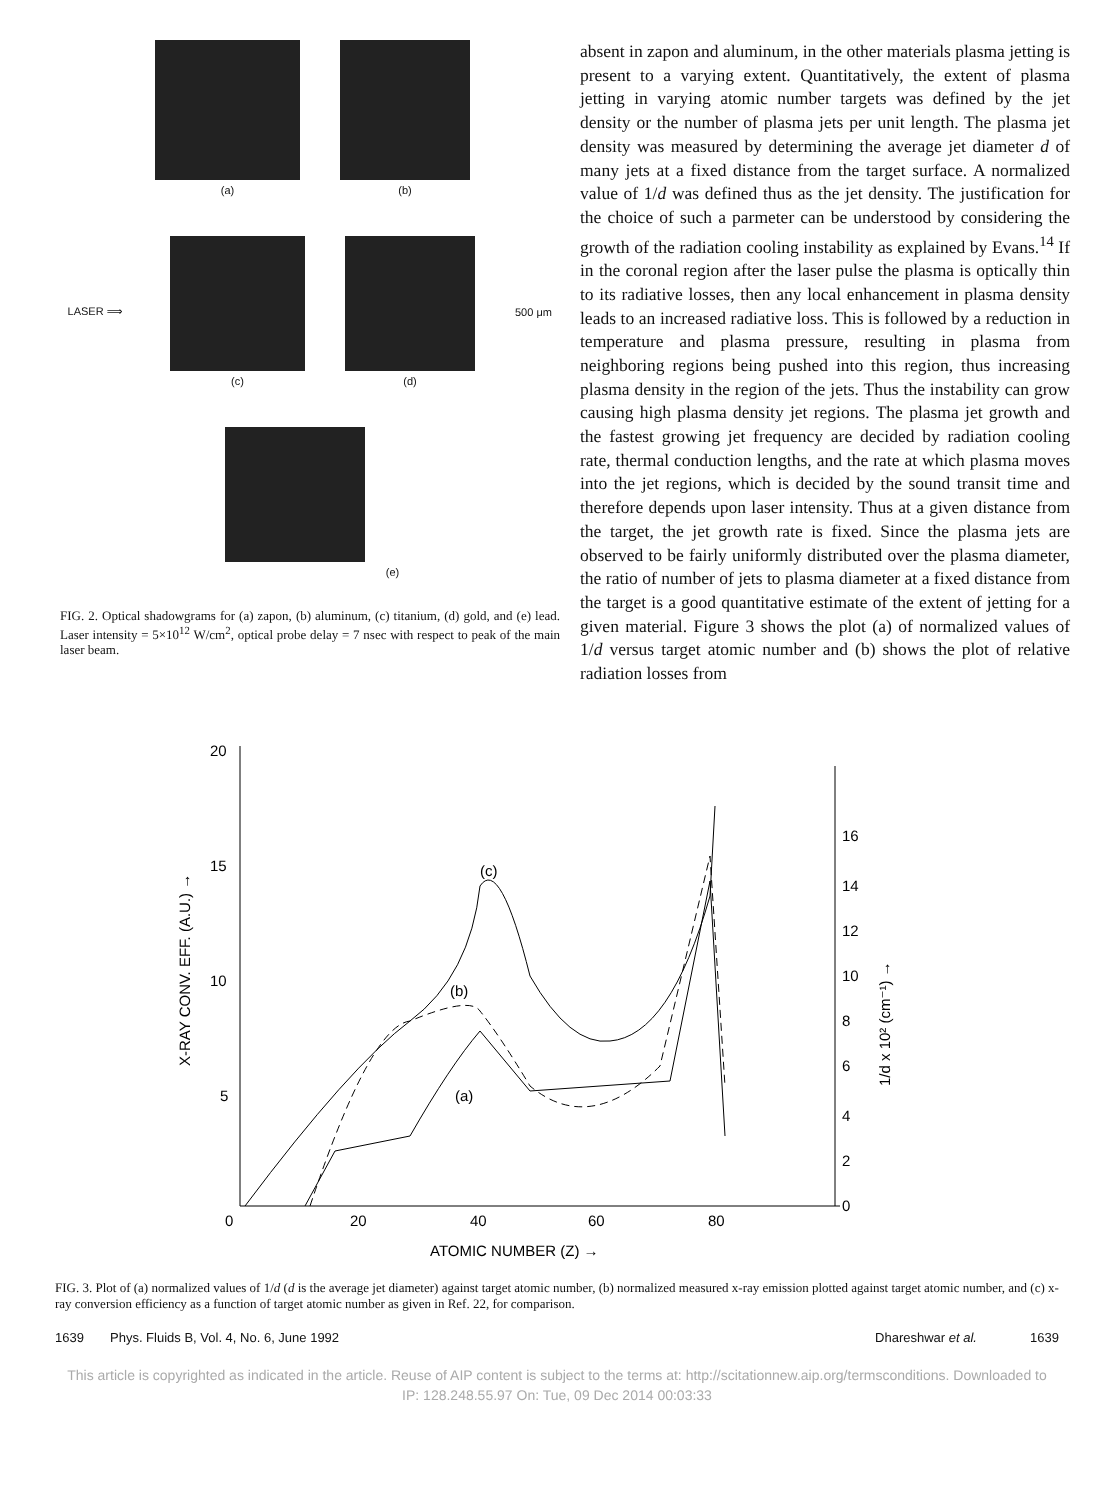(a) (b)
LASER ⟹ (c) (d) 500 μm
(e)
FIG. 2. Optical shadowgrams for (a) zapon, (b) aluminum, (c) titanium, (d) gold, and (e) lead. Laser intensity = 5×10<sup>12</sup> W/cm<sup>2</sup>, optical probe delay = 7 nsec with respect to peak of the main laser beam.
absent in zapon and aluminum, in the other materials plasma jetting is present to a varying extent. Quantitatively, the extent of plasma jetting in varying atomic number targets was defined by the jet density or the number of plasma jets per unit length. The plasma jet density was measured by determining the average jet diameter d of many jets at a fixed distance from the target surface. A normalized value of 1/d was defined thus as the jet density. The justification for the choice of such a parmeter can be understood by considering the growth of the radiation cooling instability as explained by Evans.<sup>14</sup> If in the coronal region after the laser pulse the plasma is optically thin to its radiative losses, then any local enhancement in plasma density leads to an increased radiative loss. This is followed by a reduction in temperature and plasma pressure, resulting in plasma from neighboring regions being pushed into this region, thus increasing plasma density in the region of the jets. Thus the instability can grow causing high plasma density jet regions. The plasma jet growth and the fastest growing jet frequency are decided by radiation cooling rate, thermal conduction lengths, and the rate at which plasma moves into the jet regions, which is decided by the sound transit time and therefore depends upon laser intensity. Thus at a given distance from the target, the jet growth rate is fixed. Since the plasma jets are observed to be fairly uniformly distributed over the plasma diameter, the ratio of number of jets to plasma diameter at a fixed distance from the target is a good quantitative estimate of the extent of jetting for a given material. Figure 3 shows the plot (a) of normalized values of 1/d versus target atomic number and (b) shows the plot of relative radiation losses from
20
15
10
5
0
20
40
60
80
16
14
12
10
8
6
4
2
0
X-RAY CONV. EFF. (A.U.) →
1/d x 10² (cm⁻¹) →
ATOMIC NUMBER (Z) →
(c)
(b)
(a)
FIG. 3. Plot of (a) normalized values of 1/d (d is the average jet diameter) against target atomic number, (b) normalized measured x-ray emission plotted against target atomic number, and (c) x-ray conversion efficiency as a function of target atomic number as given in Ref. 22, for comparison.
1639 Phys. Fluids B, Vol. 4, No. 6, June 1992 Dhareshwar et al. 1639
This article is copyrighted as indicated in the article. Reuse of AIP content is subject to the terms at: http://scitationnew.aip.org/termsconditions. Downloaded to
IP: 128.248.55.97 On: Tue, 09 Dec 2014 00:03:33